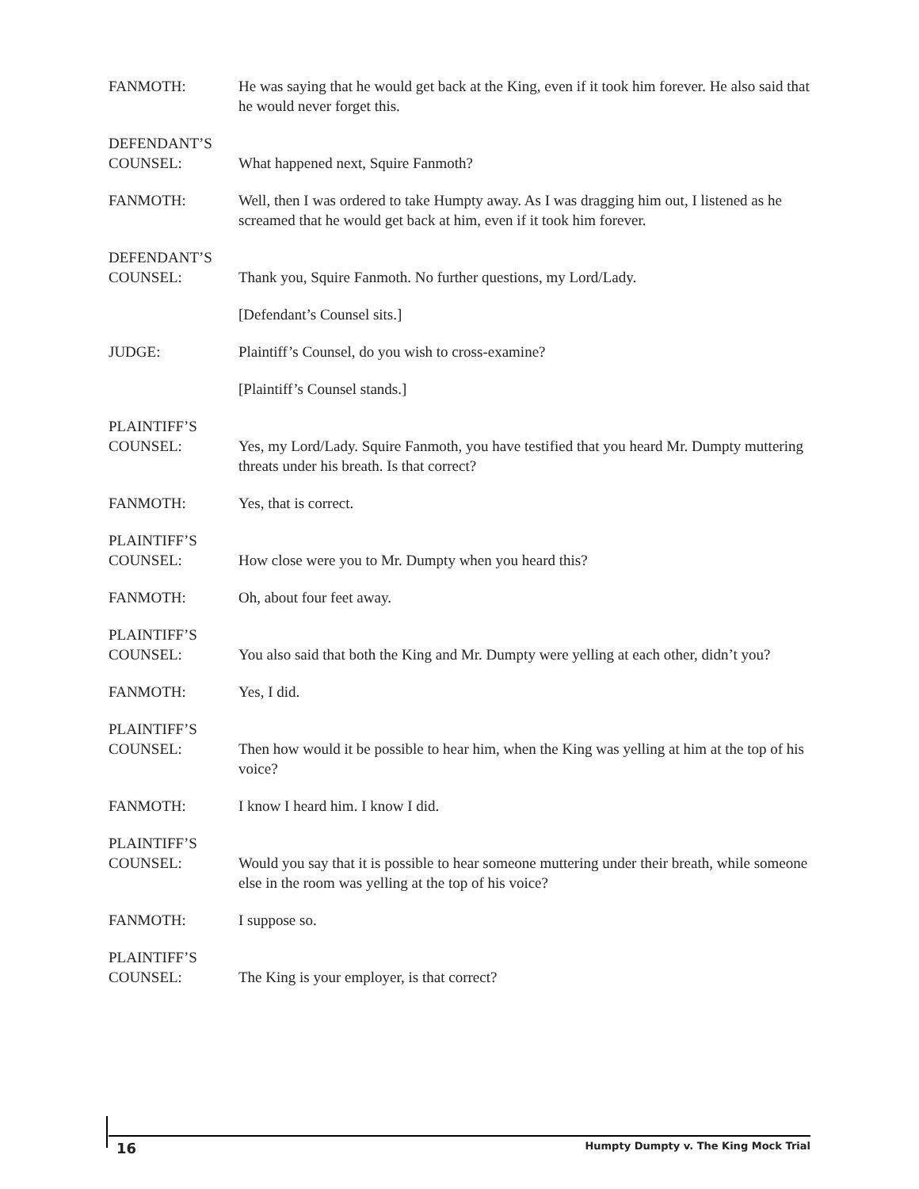FANMOTH: He was saying that he would get back at the King, even if it took him forever. He also said that he would never forget this.
DEFENDANT’S COUNSEL:
What happened next, Squire Fanmoth?
FANMOTH: Well, then I was ordered to take Humpty away. As I was dragging him out, I listened as he screamed that he would get back at him, even if it took him forever.
DEFENDANT’S COUNSEL:
Thank you, Squire Fanmoth. No further questions, my Lord/Lady.
[Defendant’s Counsel sits.]
JUDGE: Plaintiff’s Counsel, do you wish to cross-examine?
[Plaintiff’s Counsel stands.]
PLAINTIFF’S COUNSEL:
Yes, my Lord/Lady. Squire Fanmoth, you have testified that you heard Mr. Dumpty muttering threats under his breath. Is that correct?
FANMOTH: Yes, that is correct.
PLAINTIFF’S COUNSEL:
How close were you to Mr. Dumpty when you heard this?
FANMOTH: Oh, about four feet away.
PLAINTIFF’S COUNSEL:
You also said that both the King and Mr. Dumpty were yelling at each other, didn’t you?
FANMOTH: Yes, I did.
PLAINTIFF’S COUNSEL:
Then how would it be possible to hear him, when the King was yelling at him at the top of his voice?
FANMOTH: I know I heard him. I know I did.
PLAINTIFF’S COUNSEL:
Would you say that it is possible to hear someone muttering under their breath, while someone else in the room was yelling at the top of his voice?
FANMOTH: I suppose so.
PLAINTIFF’S COUNSEL:
The King is your employer, is that correct?
16 Humpty Dumpty v. The King Mock Trial